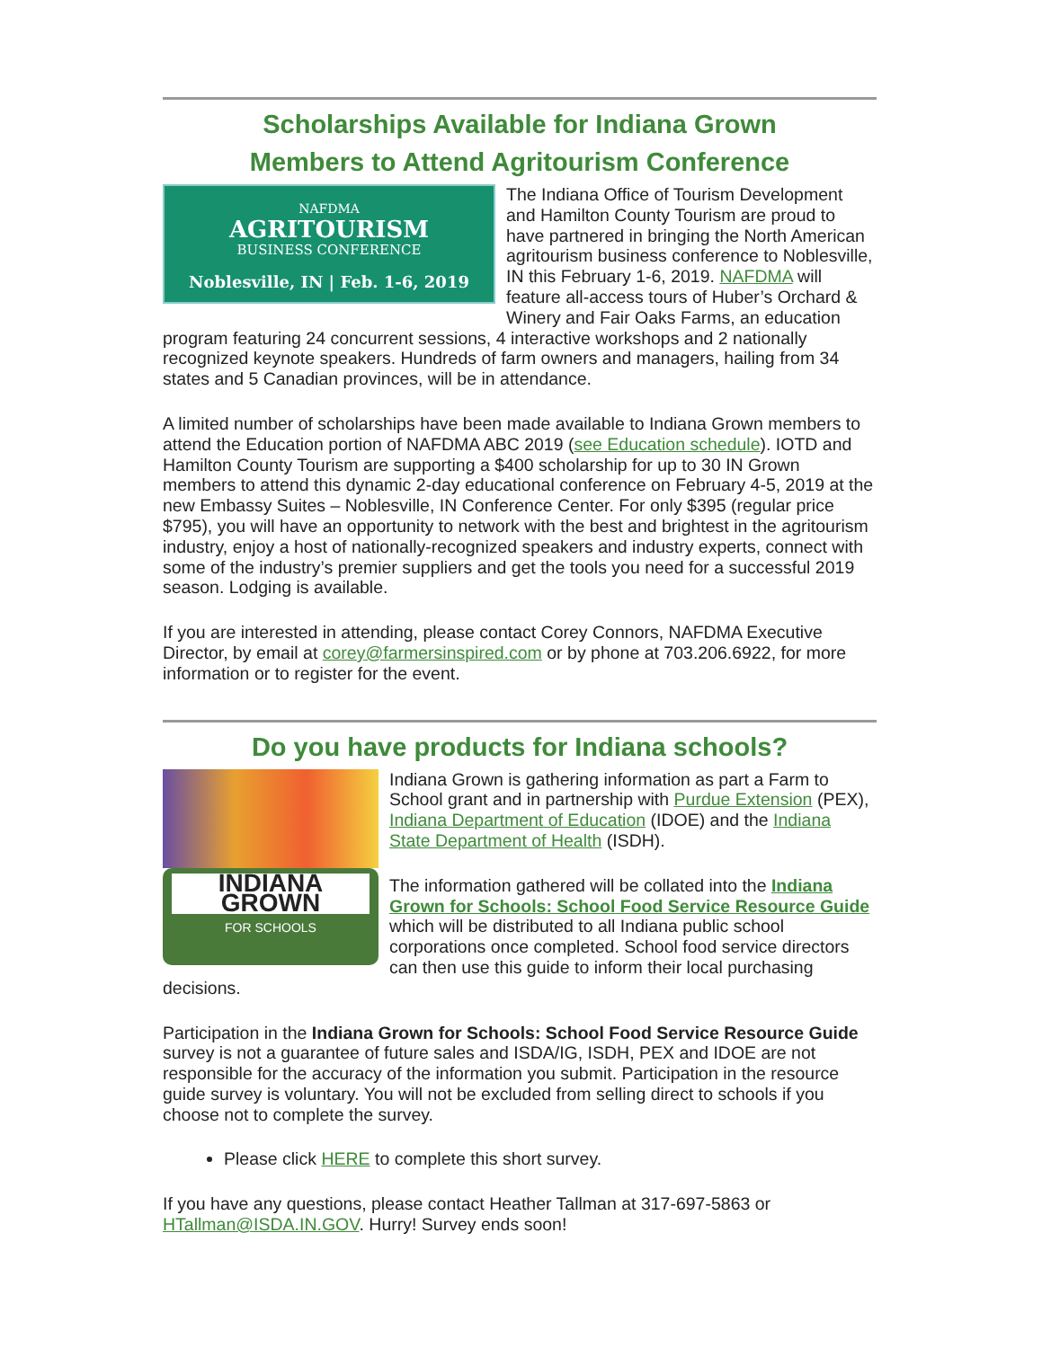Scholarships Available for Indiana Grown
Members to Attend Agritourism Conference
NAFDMA
AGRITOURISM
BUSINESS CONFERENCE
Noblesville, IN | Feb. 1-6, 2019
The Indiana Office of Tourism Development and Hamilton County Tourism are proud to have partnered in bringing the North American agritourism business conference to Noblesville, IN this February 1-6, 2019. NAFDMA will feature all-access tours of Huber’s Orchard & Winery and Fair Oaks Farms, an education program featuring 24 concurrent sessions, 4 interactive workshops and 2 nationally recognized keynote speakers. Hundreds of farm owners and managers, hailing from 34 states and 5 Canadian provinces, will be in attendance.
A limited number of scholarships have been made available to Indiana Grown members to attend the Education portion of NAFDMA ABC 2019 (see Education schedule). IOTD and Hamilton County Tourism are supporting a $400 scholarship for up to 30 IN Grown members to attend this dynamic 2-day educational conference on February 4-5, 2019 at the new Embassy Suites – Noblesville, IN Conference Center. For only $395 (regular price $795), you will have an opportunity to network with the best and brightest in the agritourism industry, enjoy a host of nationally-recognized speakers and industry experts, connect with some of the industry’s premier suppliers and get the tools you need for a successful 2019 season. Lodging is available.
If you are interested in attending, please contact Corey Connors, NAFDMA Executive Director, by email at corey@farmersinspired.com or by phone at 703.206.6922, for more information or to register for the event.
Do you have products for Indiana schools?
INDIANA
GROWN
FOR SCHOOLS
Indiana Grown is gathering information as part a Farm to School grant and in partnership with Purdue Extension (PEX), Indiana Department of Education (IDOE) and the Indiana State Department of Health (ISDH).
The information gathered will be collated into the Indiana Grown for Schools: School Food Service Resource Guide which will be distributed to all Indiana public school corporations once completed. School food service directors can then use this guide to inform their local purchasing decisions.
Participation in the Indiana Grown for Schools: School Food Service Resource Guide survey is not a guarantee of future sales and ISDA/IG, ISDH, PEX and IDOE are not responsible for the accuracy of the information you submit. Participation in the resource guide survey is voluntary. You will not be excluded from selling direct to schools if you choose not to complete the survey.
Please click HERE to complete this short survey.
If you have any questions, please contact Heather Tallman at 317-697-5863 or HTallman@ISDA.IN.GOV. Hurry! Survey ends soon!